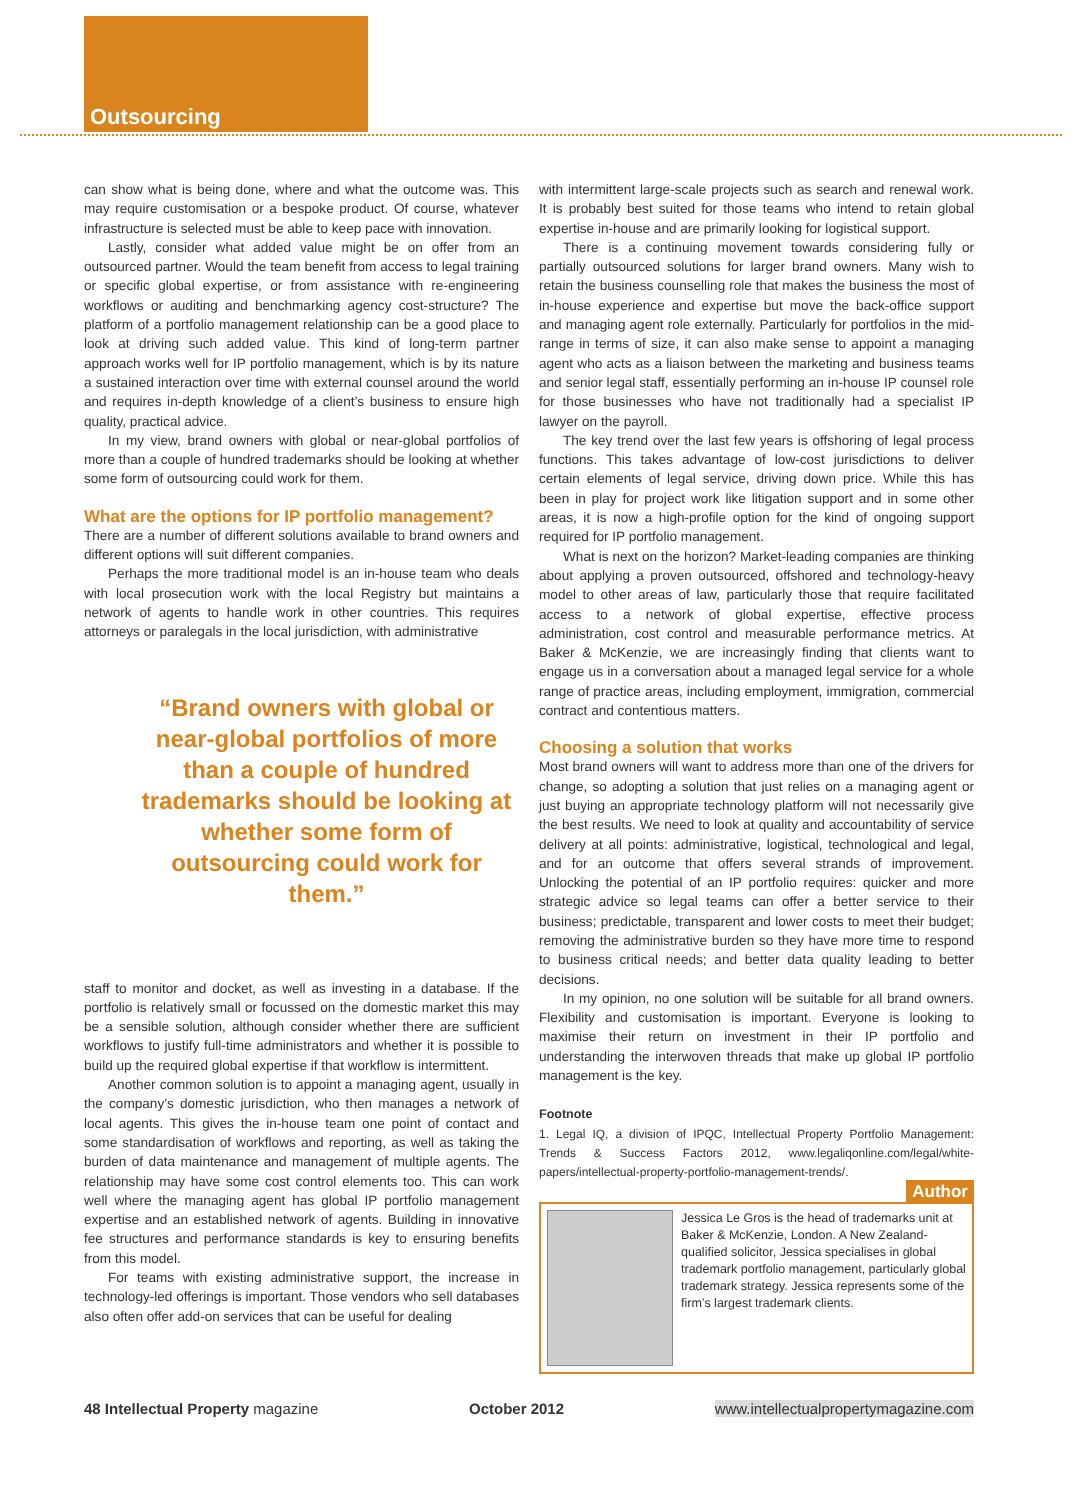Outsourcing
can show what is being done, where and what the outcome was. This may require customisation or a bespoke product. Of course, whatever infrastructure is selected must be able to keep pace with innovation.
Lastly, consider what added value might be on offer from an outsourced partner. Would the team benefit from access to legal training or specific global expertise, or from assistance with re-engineering workflows or auditing and benchmarking agency cost-structure? The platform of a portfolio management relationship can be a good place to look at driving such added value. This kind of long-term partner approach works well for IP portfolio management, which is by its nature a sustained interaction over time with external counsel around the world and requires in-depth knowledge of a client’s business to ensure high quality, practical advice.
In my view, brand owners with global or near-global portfolios of more than a couple of hundred trademarks should be looking at whether some form of outsourcing could work for them.
What are the options for IP portfolio management?
There are a number of different solutions available to brand owners and different options will suit different companies.
Perhaps the more traditional model is an in-house team who deals with local prosecution work with the local Registry but maintains a network of agents to handle work in other countries. This requires attorneys or paralegals in the local jurisdiction, with administrative
“Brand owners with global or near-global portfolios of more than a couple of hundred trademarks should be looking at whether some form of outsourcing could work for them.”
staff to monitor and docket, as well as investing in a database. If the portfolio is relatively small or focussed on the domestic market this may be a sensible solution, although consider whether there are sufficient workflows to justify full-time administrators and whether it is possible to build up the required global expertise if that workflow is intermittent.
Another common solution is to appoint a managing agent, usually in the company’s domestic jurisdiction, who then manages a network of local agents. This gives the in-house team one point of contact and some standardisation of workflows and reporting, as well as taking the burden of data maintenance and management of multiple agents. The relationship may have some cost control elements too. This can work well where the managing agent has global IP portfolio management expertise and an established network of agents. Building in innovative fee structures and performance standards is key to ensuring benefits from this model.
For teams with existing administrative support, the increase in technology-led offerings is important. Those vendors who sell databases also often offer add-on services that can be useful for dealing
with intermittent large-scale projects such as search and renewal work. It is probably best suited for those teams who intend to retain global expertise in-house and are primarily looking for logistical support.
There is a continuing movement towards considering fully or partially outsourced solutions for larger brand owners. Many wish to retain the business counselling role that makes the business the most of in-house experience and expertise but move the back-office support and managing agent role externally. Particularly for portfolios in the mid-range in terms of size, it can also make sense to appoint a managing agent who acts as a liaison between the marketing and business teams and senior legal staff, essentially performing an in-house IP counsel role for those businesses who have not traditionally had a specialist IP lawyer on the payroll.
The key trend over the last few years is offshoring of legal process functions. This takes advantage of low-cost jurisdictions to deliver certain elements of legal service, driving down price. While this has been in play for project work like litigation support and in some other areas, it is now a high-profile option for the kind of ongoing support required for IP portfolio management.
What is next on the horizon? Market-leading companies are thinking about applying a proven outsourced, offshored and technology-heavy model to other areas of law, particularly those that require facilitated access to a network of global expertise, effective process administration, cost control and measurable performance metrics. At Baker & McKenzie, we are increasingly finding that clients want to engage us in a conversation about a managed legal service for a whole range of practice areas, including employment, immigration, commercial contract and contentious matters.
Choosing a solution that works
Most brand owners will want to address more than one of the drivers for change, so adopting a solution that just relies on a managing agent or just buying an appropriate technology platform will not necessarily give the best results. We need to look at quality and accountability of service delivery at all points: administrative, logistical, technological and legal, and for an outcome that offers several strands of improvement. Unlocking the potential of an IP portfolio requires: quicker and more strategic advice so legal teams can offer a better service to their business; predictable, transparent and lower costs to meet their budget; removing the administrative burden so they have more time to respond to business critical needs; and better data quality leading to better decisions.
In my opinion, no one solution will be suitable for all brand owners. Flexibility and customisation is important. Everyone is looking to maximise their return on investment in their IP portfolio and understanding the interwoven threads that make up global IP portfolio management is the key.
Footnote
1. Legal IQ, a division of IPQC, Intellectual Property Portfolio Management: Trends & Success Factors 2012, www.legaliqonline.com/legal/white-papers/intellectual-property-portfolio-management-trends/.
Author
Jessica Le Gros is the head of trademarks unit at Baker & McKenzie, London. A New Zealand-qualified solicitor, Jessica specialises in global trademark portfolio management, particularly global trademark strategy. Jessica represents some of the firm’s largest trademark clients.
48 Intellectual Property magazine October 2012 www.intellectualpropertymagazine.com